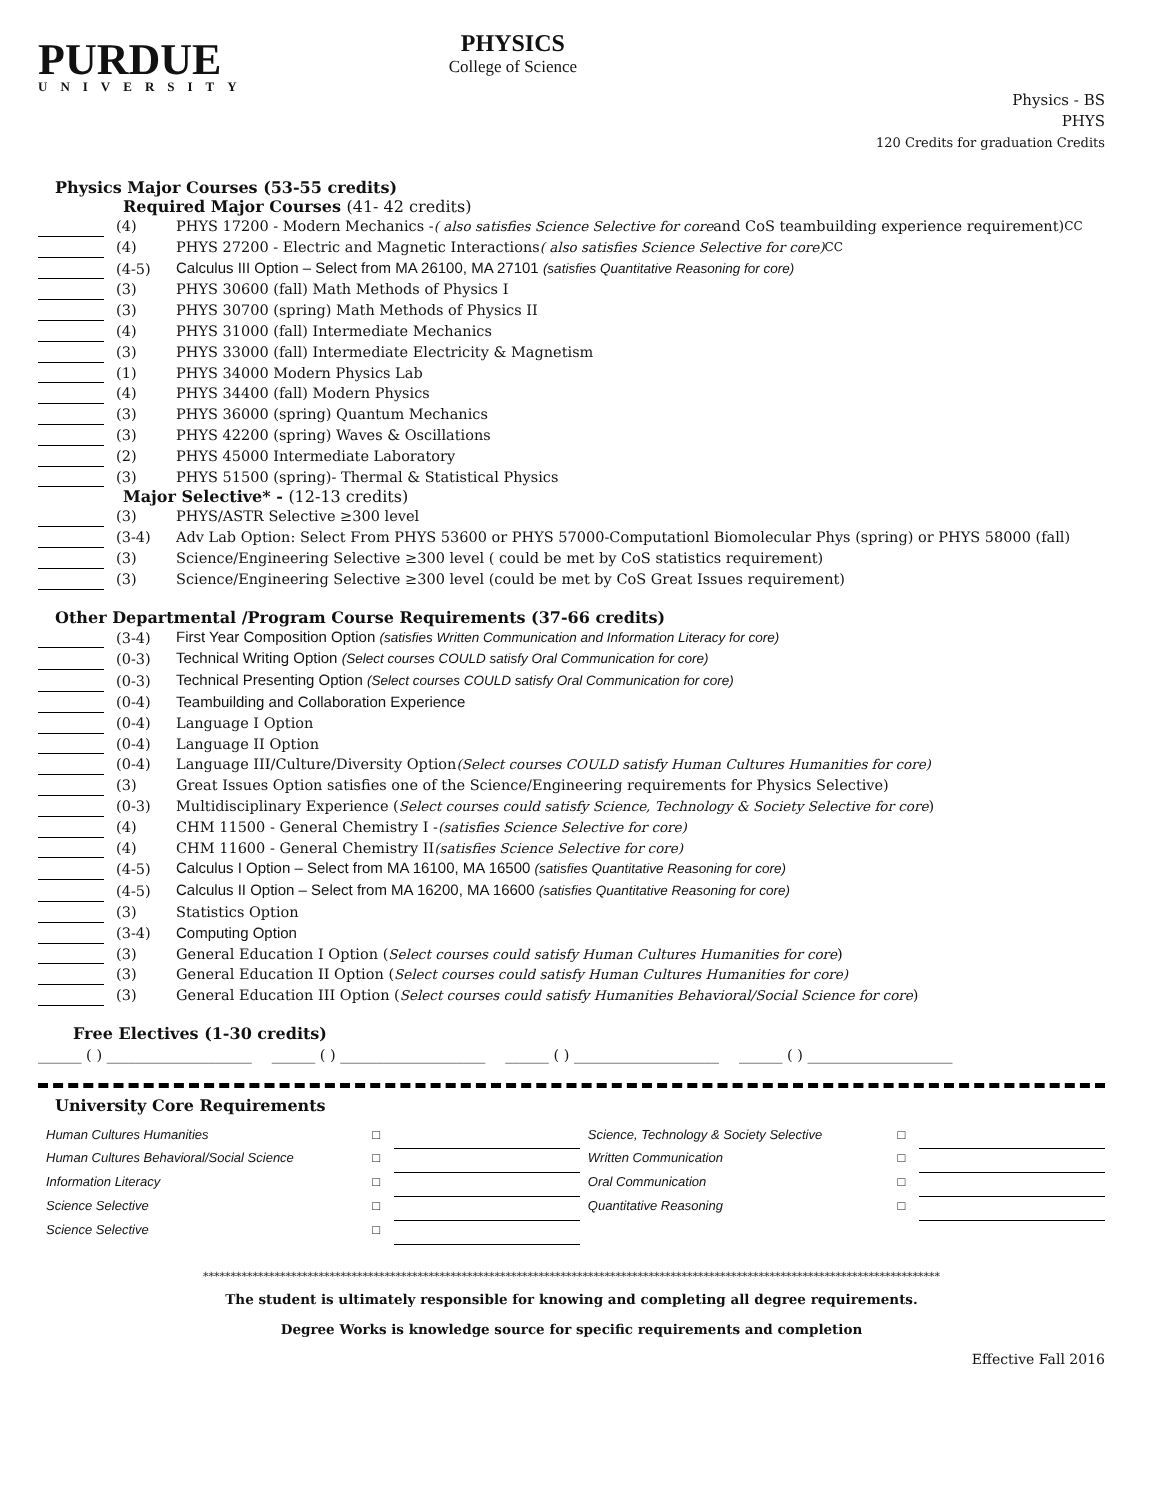PURDUE
UNIVERSITY
PHYSICS
College of Science
Physics - BS
PHYS
120 Credits for graduation Credits
Physics Major Courses (53-55 credits)
Required Major Courses (41- 42 credits)
(4)
PHYS 17200 - Modern Mechanics - ( also satisfies Science Selective for core and CoS teambuilding experience requirement) <sup>CC</sup>
(4)
PHYS 27200 - Electric and Magnetic Interactions ( also satisfies Science Selective for core) <sup>CC</sup>
(4-5)
Calculus III Option – Select from MA 26100, MA 27101 (satisfies Quantitative Reasoning for core)
(3)
PHYS 30600 (fall) Math Methods of Physics I
(3)
PHYS 30700 (spring) Math Methods of Physics II
(4)
PHYS 31000 (fall) Intermediate Mechanics
(3)
PHYS 33000 (fall) Intermediate Electricity & Magnetism
(1)
PHYS 34000 Modern Physics Lab
(4)
PHYS 34400 (fall) Modern Physics
(3)
PHYS 36000 (spring) Quantum Mechanics
(3)
PHYS 42200 (spring) Waves & Oscillations
(2)
PHYS 45000 Intermediate Laboratory
(3)
PHYS 51500 (spring)- Thermal & Statistical Physics
Major Selective* - (12-13 credits)
(3)
PHYS/ASTR Selective ≥300 level
(3-4)
Adv Lab Option: Select From PHYS 53600 or PHYS 57000-Computationl Biomolecular Phys (spring) or PHYS 58000 (fall)
(3)
Science/Engineering Selective ≥300 level ( could be met by CoS statistics requirement)
(3)
Science/Engineering Selective ≥300 level (could be met by CoS Great Issues requirement)
Other Departmental /Program Course Requirements (37-66 credits)
(3-4)
First Year Composition Option (satisfies Written Communication and Information Literacy for core)
(0-3)
Technical Writing Option (Select courses COULD satisfy Oral Communication for core)
(0-3)
Technical Presenting Option (Select courses COULD satisfy Oral Communication for core)
(0-4)
Teambuilding and Collaboration Experience
(0-4)
Language I Option
(0-4)
Language II Option
(0-4)
Language III/Culture/Diversity Option (Select courses COULD satisfy Human Cultures Humanities for core)
(3)
Great Issues Option satisfies one of the Science/Engineering requirements for Physics Selective)
(0-3)
Multidisciplinary Experience (Select courses could satisfy Science, Technology & Society Selective for core)
(4)
CHM 11500 - General Chemistry I - (satisfies Science Selective for core)
(4)
CHM 11600 - General Chemistry II (satisfies Science Selective for core)
(4-5)
Calculus I Option – Select from MA 16100, MA 16500 (satisfies Quantitative Reasoning for core)
(4-5)
Calculus II Option – Select from MA 16200, MA 16600 (satisfies Quantitative Reasoning for core)
(3)
Statistics Option
(3-4)
Computing Option
(3)
General Education I Option (Select courses could satisfy Human Cultures Humanities for core)
(3)
General Education II Option (Select courses could satisfy Human Cultures Humanities for core)
(3)
General Education III Option (Select courses could satisfy Humanities Behavioral/Social Science for core)
Free Electives (1-30 credits)
______ ( ) ____________________ ______ ( ) ____________________ ______ ( ) ____________________ ______ ( ) ____________________
University Core Requirements
| Human Cultures Humanities | □ | | Science, Technology & Society Selective | □ | |
| Human Cultures Behavioral/Social Science | □ | | Written Communication | □ | |
| Information Literacy | □ | | Oral Communication | □ | |
| Science Selective | □ | | Quantitative Reasoning | □ | |
| Science Selective | □ | | | | |
**************************************************************************************************************************************
The student is ultimately responsible for knowing and completing all degree requirements.
Degree Works is knowledge source for specific requirements and completion
Effective Fall 2016